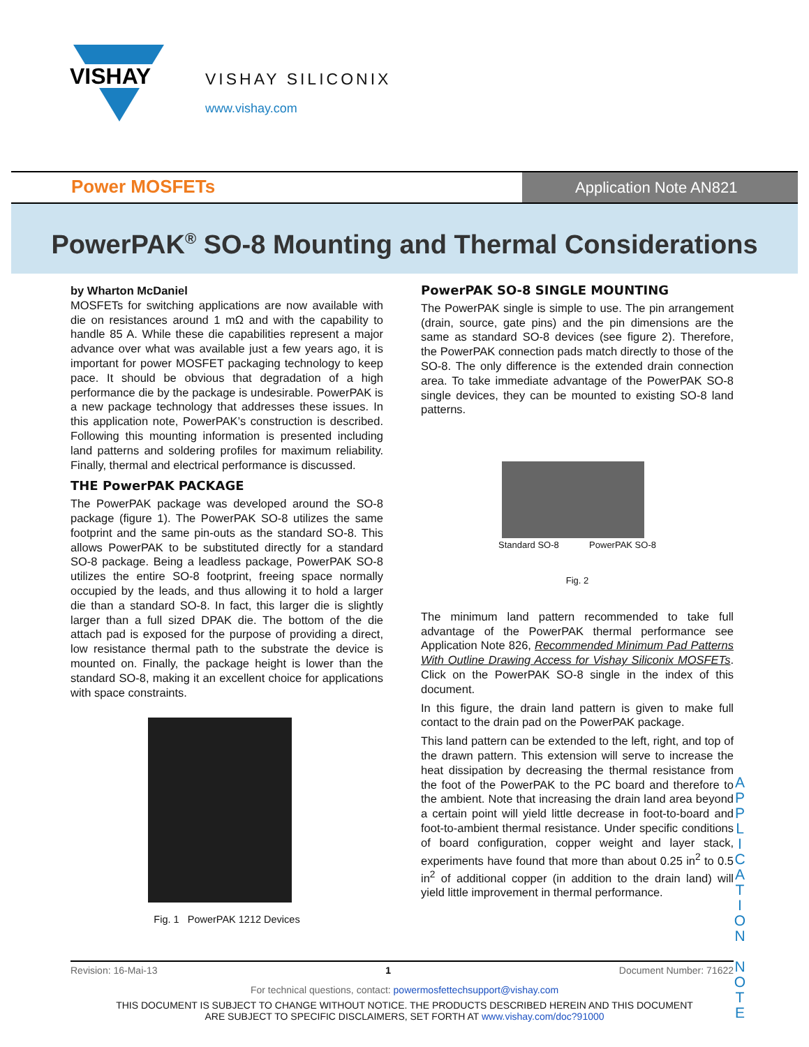VISHAY
VISHAY SILICONIX
www.vishay.com
Power MOSFETs
Application Note AN821
PowerPAK<sup>®</sup> SO-8 Mounting and Thermal Considerations
by Wharton McDaniel
MOSFETs for switching applications are now available with die on resistances around 1 mΩ and with the capability to handle 85 A. While these die capabilities represent a major advance over what was available just a few years ago, it is important for power MOSFET packaging technology to keep pace. It should be obvious that degradation of a high performance die by the package is undesirable. PowerPAK is a new package technology that addresses these issues. In this application note, PowerPAK’s construction is described. Following this mounting information is presented including land patterns and soldering profiles for maximum reliability. Finally, thermal and electrical performance is discussed.
THE PowerPAK PACKAGE
The PowerPAK package was developed around the SO-8 package (figure 1). The PowerPAK SO-8 utilizes the same footprint and the same pin-outs as the standard SO-8. This allows PowerPAK to be substituted directly for a standard SO-8 package. Being a leadless package, PowerPAK SO-8 utilizes the entire SO-8 footprint, freeing space normally occupied by the leads, and thus allowing it to hold a larger die than a standard SO-8. In fact, this larger die is slightly larger than a full sized DPAK die. The bottom of the die attach pad is exposed for the purpose of providing a direct, low resistance thermal path to the substrate the device is mounted on. Finally, the package height is lower than the standard SO-8, making it an excellent choice for applications with space constraints.
Fig. 1 PowerPAK 1212 Devices
PowerPAK SO-8 SINGLE MOUNTING
The PowerPAK single is simple to use. The pin arrangement (drain, source, gate pins) and the pin dimensions are the same as standard SO-8 devices (see figure 2). Therefore, the PowerPAK connection pads match directly to those of the SO-8. The only difference is the extended drain connection area. To take immediate advantage of the PowerPAK SO-8 single devices, they can be mounted to existing SO-8 land patterns.
Standard SO-8 PowerPAK SO-8
Fig. 2
The minimum land pattern recommended to take full advantage of the PowerPAK thermal performance see Application Note 826, Recommended Minimum Pad Patterns With Outline Drawing Access for Vishay Siliconix MOSFETs. Click on the PowerPAK SO-8 single in the index of this document.
In this figure, the drain land pattern is given to make full contact to the drain pad on the PowerPAK package.
This land pattern can be extended to the left, right, and top of the drawn pattern. This extension will serve to increase the heat dissipation by decreasing the thermal resistance from the foot of the PowerPAK to the PC board and therefore to the ambient. Note that increasing the drain land area beyond a certain point will yield little decrease in foot-to-board and foot-to-ambient thermal resistance. Under specific conditions of board configuration, copper weight and layer stack, experiments have found that more than about 0.25 in<sup>2</sup> to 0.5 in<sup>2</sup> of additional copper (in addition to the drain land) will yield little improvement in thermal performance.
A P P L I C A T I O N N O T E
Revision: 16-Mai-13 1 Document Number: 71622
For technical questions, contact: powermosfettechsupport@vishay.com
THIS DOCUMENT IS SUBJECT TO CHANGE WITHOUT NOTICE. THE PRODUCTS DESCRIBED HEREIN AND THIS DOCUMENT
ARE SUBJECT TO SPECIFIC DISCLAIMERS, SET FORTH AT www.vishay.com/doc?91000